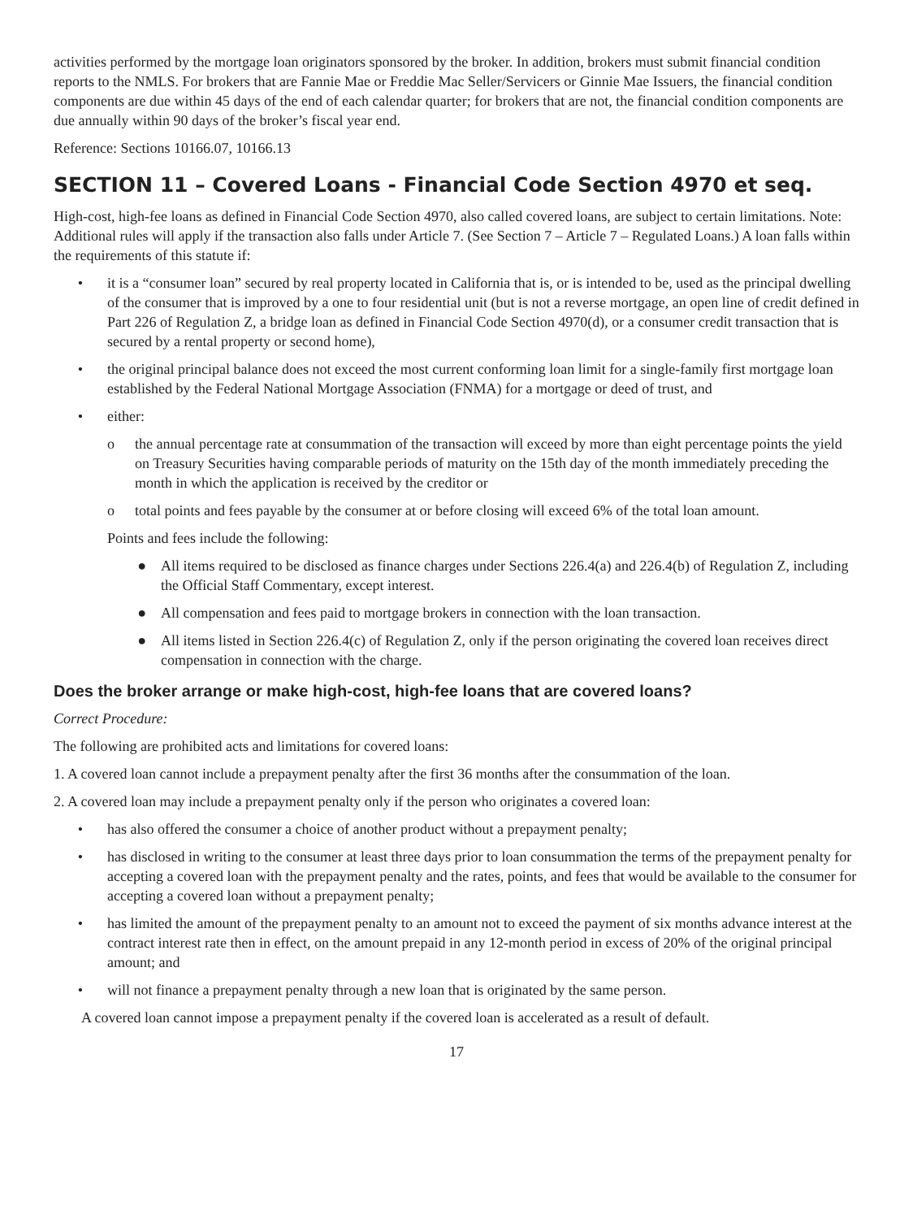activities performed by the mortgage loan originators sponsored by the broker. In addition, brokers must submit financial condition reports to the NMLS. For brokers that are Fannie Mae or Freddie Mac Seller/Servicers or Ginnie Mae Issuers, the financial condition components are due within 45 days of the end of each calendar quarter; for brokers that are not, the financial condition components are due annually within 90 days of the broker’s fiscal year end.
Reference: Sections 10166.07, 10166.13
SECTION 11 – Covered Loans - Financial Code Section 4970 et seq.
High-cost, high-fee loans as defined in Financial Code Section 4970, also called covered loans, are subject to certain limitations. Note: Additional rules will apply if the transaction also falls under Article 7. (See Section 7 – Article 7 – Regulated Loans.) A loan falls within the requirements of this statute if:
• it is a “consumer loan” secured by real property located in California that is, or is intended to be, used as the principal dwelling of the consumer that is improved by a one to four residential unit (but is not a reverse mortgage, an open line of credit defined in Part 226 of Regulation Z, a bridge loan as defined in Financial Code Section 4970(d), or a consumer credit transaction that is secured by a rental property or second home),
• the original principal balance does not exceed the most current conforming loan limit for a single-family first mortgage loan established by the Federal National Mortgage Association (FNMA) for a mortgage or deed of trust, and
• either:
o the annual percentage rate at consummation of the transaction will exceed by more than eight percentage points the yield on Treasury Securities having comparable periods of maturity on the 15th day of the month immediately preceding the month in which the application is received by the creditor or
o total points and fees payable by the consumer at or before closing will exceed 6% of the total loan amount.
Points and fees include the following:
● All items required to be disclosed as finance charges under Sections 226.4(a) and 226.4(b) of Regulation Z, including the Official Staff Commentary, except interest.
● All compensation and fees paid to mortgage brokers in connection with the loan transaction.
● All items listed in Section 226.4(c) of Regulation Z, only if the person originating the covered loan receives direct compensation in connection with the charge.
Does the broker arrange or make high-cost, high-fee loans that are covered loans?
Correct Procedure:
The following are prohibited acts and limitations for covered loans:
1. A covered loan cannot include a prepayment penalty after the first 36 months after the consummation of the loan.
2. A covered loan may include a prepayment penalty only if the person who originates a covered loan:
• has also offered the consumer a choice of another product without a prepayment penalty;
• has disclosed in writing to the consumer at least three days prior to loan consummation the terms of the prepayment penalty for accepting a covered loan with the prepayment penalty and the rates, points, and fees that would be available to the consumer for accepting a covered loan without a prepayment penalty;
• has limited the amount of the prepayment penalty to an amount not to exceed the payment of six months advance interest at the contract interest rate then in effect, on the amount prepaid in any 12-month period in excess of 20% of the original principal amount; and
• will not finance a prepayment penalty through a new loan that is originated by the same person.
A covered loan cannot impose a prepayment penalty if the covered loan is accelerated as a result of default.
17